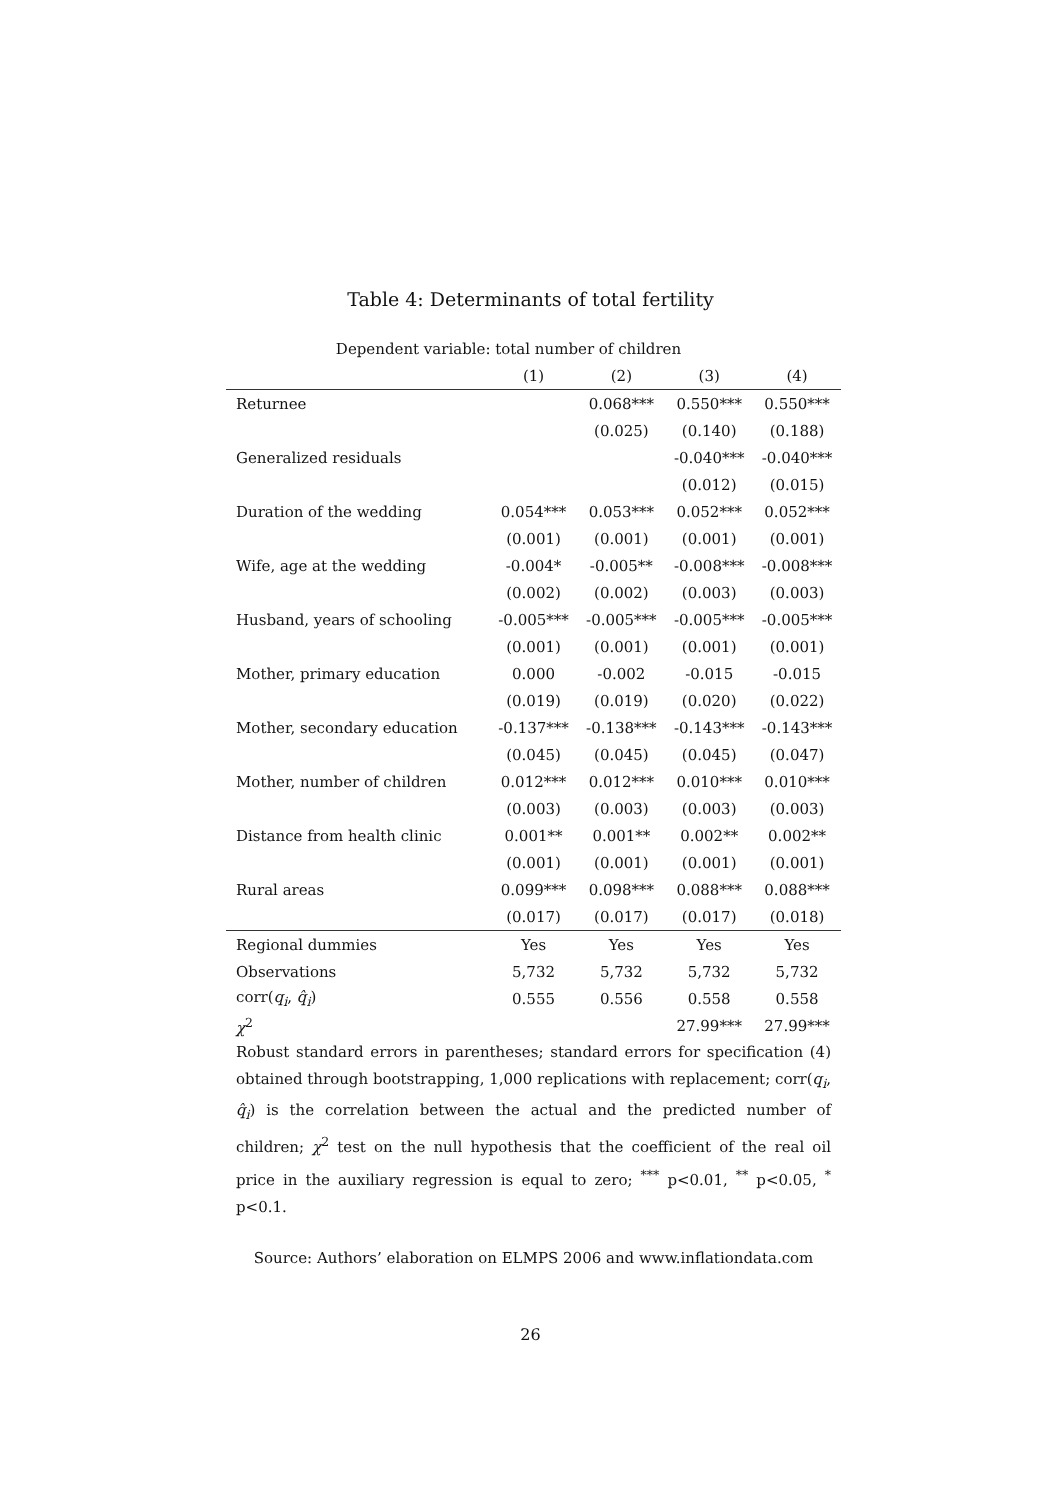Table 4: Determinants of total fertility
Dependent variable: total number of children
| | (1) | (2) | (3) | (4) |
| --- | --- | --- | --- | --- |
| Returnee | | 0.068*** | 0.550*** | 0.550*** |
| | | (0.025) | (0.140) | (0.188) |
| Generalized residuals | | | -0.040*** | -0.040*** |
| | | | (0.012) | (0.015) |
| Duration of the wedding | 0.054*** | 0.053*** | 0.052*** | 0.052*** |
| | (0.001) | (0.001) | (0.001) | (0.001) |
| Wife, age at the wedding | -0.004* | -0.005** | -0.008*** | -0.008*** |
| | (0.002) | (0.002) | (0.003) | (0.003) |
| Husband, years of schooling | -0.005*** | -0.005*** | -0.005*** | -0.005*** |
| | (0.001) | (0.001) | (0.001) | (0.001) |
| Mother, primary education | 0.000 | -0.002 | -0.015 | -0.015 |
| | (0.019) | (0.019) | (0.020) | (0.022) |
| Mother, secondary education | -0.137*** | -0.138*** | -0.143*** | -0.143*** |
| | (0.045) | (0.045) | (0.045) | (0.047) |
| Mother, number of children | 0.012*** | 0.012*** | 0.010*** | 0.010*** |
| | (0.003) | (0.003) | (0.003) | (0.003) |
| Distance from health clinic | 0.001** | 0.001** | 0.002** | 0.002** |
| | (0.001) | (0.001) | (0.001) | (0.001) |
| Rural areas | 0.099*** | 0.098*** | 0.088*** | 0.088*** |
| | (0.017) | (0.017) | (0.017) | (0.018) |
| Regional dummies | Yes | Yes | Yes | Yes |
| Observations | 5,732 | 5,732 | 5,732 | 5,732 |
| corr( q<sub>i</sub> , q̂<sub>i</sub> ) | 0.555 | 0.556 | 0.558 | 0.558 |
| χ<sup>2</sup> | | | 27.99*** | 27.99*** |
Robust standard errors in parentheses; standard errors for specification (4) obtained through bootstrapping, 1,000 replications with replacement; corr(q<sub>i</sub>, q̂<sub>i</sub>) is the correlation between the actual and the predicted number of children; χ<sup>2</sup> test on the null hypothesis that the coefficient of the real oil price in the auxiliary regression is equal to zero; <sup>***</sup> p<0.01, <sup>**</sup> p<0.05, <sup>*</sup> p<0.1.
Source: Authors’ elaboration on ELMPS 2006 and www.inflationdata.com
26